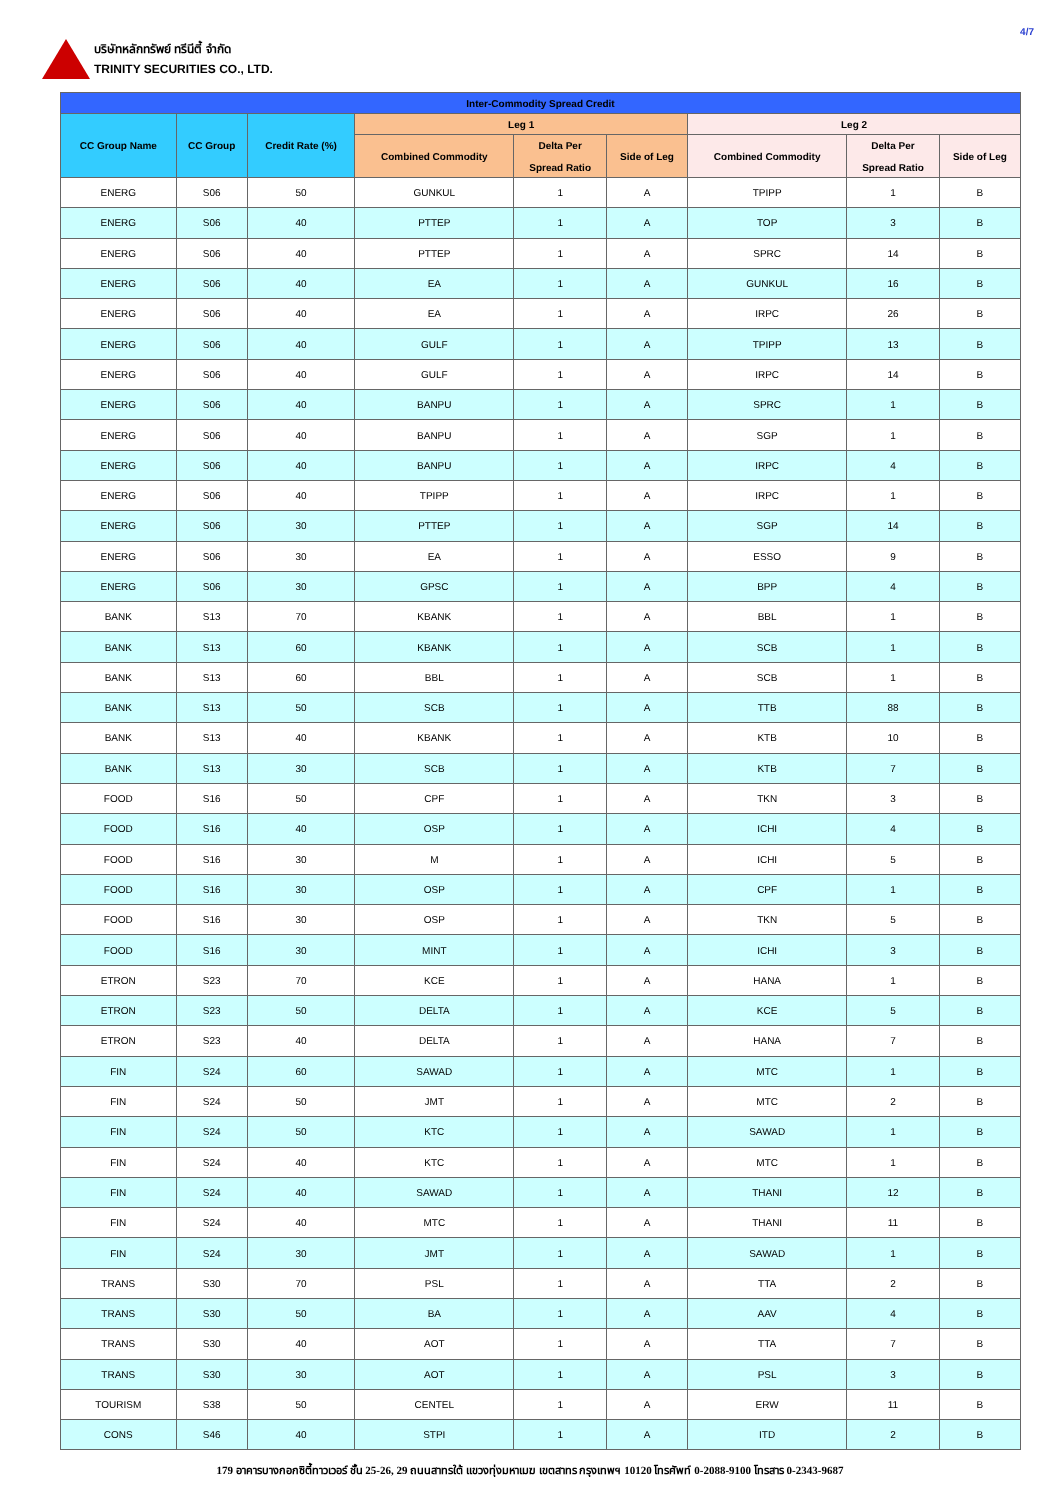บริษัทหลักทรัพย์ ทรีนีตี้ จำกัด
TRINITY SECURITIES CO., LTD.
4/7
| Inter-Commodity Spread Credit | | | | | | | | |
| --- | --- | --- | --- | --- | --- | --- | --- | --- |
| CC Group Name | CC Group | Credit Rate (%) | Leg 1 | | | Leg 2 | | |
| | | | Combined Commodity | Delta Per Spread Ratio | Side of Leg | Combined Commodity | Delta Per Spread Ratio | Side of Leg |
| ENERG | S06 | 50 | GUNKUL | 1 | A | TPIPP | 1 | B |
| ENERG | S06 | 40 | PTTEP | 1 | A | TOP | 3 | B |
| ENERG | S06 | 40 | PTTEP | 1 | A | SPRC | 14 | B |
| ENERG | S06 | 40 | EA | 1 | A | GUNKUL | 16 | B |
| ENERG | S06 | 40 | EA | 1 | A | IRPC | 26 | B |
| ENERG | S06 | 40 | GULF | 1 | A | TPIPP | 13 | B |
| ENERG | S06 | 40 | GULF | 1 | A | IRPC | 14 | B |
| ENERG | S06 | 40 | BANPU | 1 | A | SPRC | 1 | B |
| ENERG | S06 | 40 | BANPU | 1 | A | SGP | 1 | B |
| ENERG | S06 | 40 | BANPU | 1 | A | IRPC | 4 | B |
| ENERG | S06 | 40 | TPIPP | 1 | A | IRPC | 1 | B |
| ENERG | S06 | 30 | PTTEP | 1 | A | SGP | 14 | B |
| ENERG | S06 | 30 | EA | 1 | A | ESSO | 9 | B |
| ENERG | S06 | 30 | GPSC | 1 | A | BPP | 4 | B |
| BANK | S13 | 70 | KBANK | 1 | A | BBL | 1 | B |
| BANK | S13 | 60 | KBANK | 1 | A | SCB | 1 | B |
| BANK | S13 | 60 | BBL | 1 | A | SCB | 1 | B |
| BANK | S13 | 50 | SCB | 1 | A | TTB | 88 | B |
| BANK | S13 | 40 | KBANK | 1 | A | KTB | 10 | B |
| BANK | S13 | 30 | SCB | 1 | A | KTB | 7 | B |
| FOOD | S16 | 50 | CPF | 1 | A | TKN | 3 | B |
| FOOD | S16 | 40 | OSP | 1 | A | ICHI | 4 | B |
| FOOD | S16 | 30 | M | 1 | A | ICHI | 5 | B |
| FOOD | S16 | 30 | OSP | 1 | A | CPF | 1 | B |
| FOOD | S16 | 30 | OSP | 1 | A | TKN | 5 | B |
| FOOD | S16 | 30 | MINT | 1 | A | ICHI | 3 | B |
| ETRON | S23 | 70 | KCE | 1 | A | HANA | 1 | B |
| ETRON | S23 | 50 | DELTA | 1 | A | KCE | 5 | B |
| ETRON | S23 | 40 | DELTA | 1 | A | HANA | 7 | B |
| FIN | S24 | 60 | SAWAD | 1 | A | MTC | 1 | B |
| FIN | S24 | 50 | JMT | 1 | A | MTC | 2 | B |
| FIN | S24 | 50 | KTC | 1 | A | SAWAD | 1 | B |
| FIN | S24 | 40 | KTC | 1 | A | MTC | 1 | B |
| FIN | S24 | 40 | SAWAD | 1 | A | THANI | 12 | B |
| FIN | S24 | 40 | MTC | 1 | A | THANI | 11 | B |
| FIN | S24 | 30 | JMT | 1 | A | SAWAD | 1 | B |
| TRANS | S30 | 70 | PSL | 1 | A | TTA | 2 | B |
| TRANS | S30 | 50 | BA | 1 | A | AAV | 4 | B |
| TRANS | S30 | 40 | AOT | 1 | A | TTA | 7 | B |
| TRANS | S30 | 30 | AOT | 1 | A | PSL | 3 | B |
| TOURISM | S38 | 50 | CENTEL | 1 | A | ERW | 11 | B |
| CONS | S46 | 40 | STPI | 1 | A | ITD | 2 | B |
179 อาคารบางกอกซิตี้ทาวเวอร์ ชั้น 25-26, 29 ถนนสาทรใต้ แขวงทุ่งมหาเมฆ เขตสาทร กรุงเทพฯ 10120 โทรศัพท์ 0-2088-9100 โทรสาร 0-2343-9687